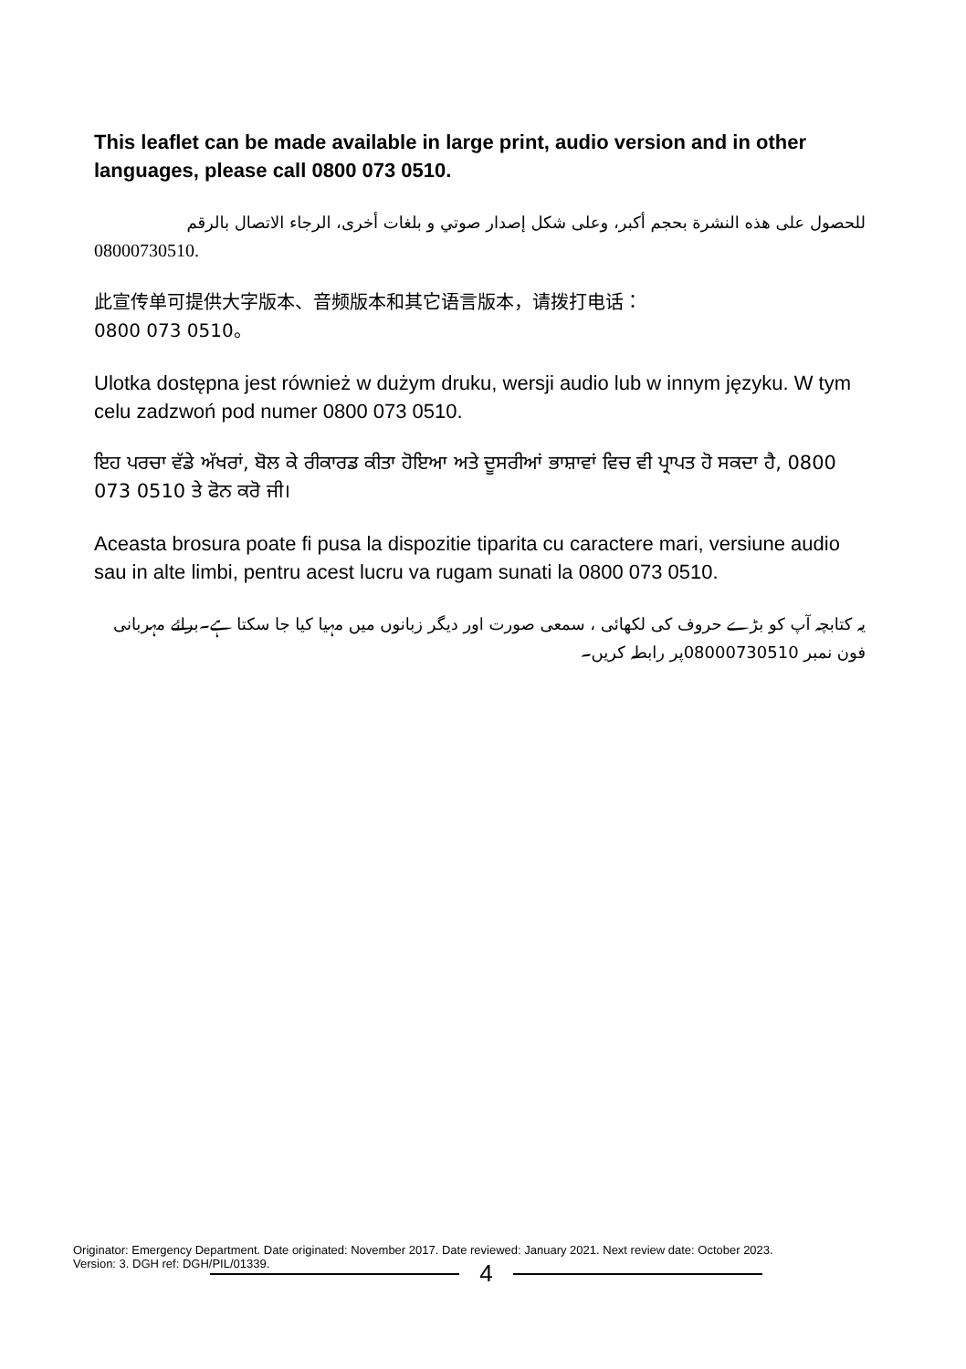This leaflet can be made available in large print, audio version and in other languages, please call 0800 073 0510.
للحصول على هذه النشرة بحجم أكبر، وعلى شكل إصدار صوتي و بلغات أخرى، الرجاء الاتصال بالرقم
08000730510.
此宣传单可提供大字版本、音频版本和其它语言版本，请拨打电话：
0800 073 0510。
Ulotka dostępna jest również w dużym druku, wersji audio lub w innym języku. W tym celu zadzwoń pod numer 0800 073 0510.
ਇਹ ਪਰਚਾ ਵੱਡੇ ਅੱਖਰਾਂ, ਬੋਲ ਕੇ ਰੀਕਾਰਡ ਕੀਤਾ ਹੋਇਆ ਅਤੇ ਦੂਸਰੀਆਂ ਭਾਸ਼ਾਵਾਂ ਵਿਚ ਵੀ ਪ੍ਰਾਪਤ ਹੋ ਸਕਦਾ ਹੈ, 0800 073 0510 ਤੇ ਫੋਨ ਕਰੋ ਜੀ।
Aceasta brosura poate fi pusa la dispozitie tiparita cu caractere mari, versiune audio sau in alte limbi, pentru acest lucru va rugam sunati la 0800 073 0510.
یہ کتابچہ آپ کو بڑے حروف کی لکھائی ، سمعی صورت اور دیگر زبانوں میں مہیا کیا جا سکتا ہے۔برائے مہربانی فون نمبر 08000730510پر رابطہ کریں۔
Originator: Emergency Department. Date originated: November 2017. Date reviewed: January 2021. Next review date: October 2023.
Version: 3. DGH ref: DGH/PIL/01339.
4